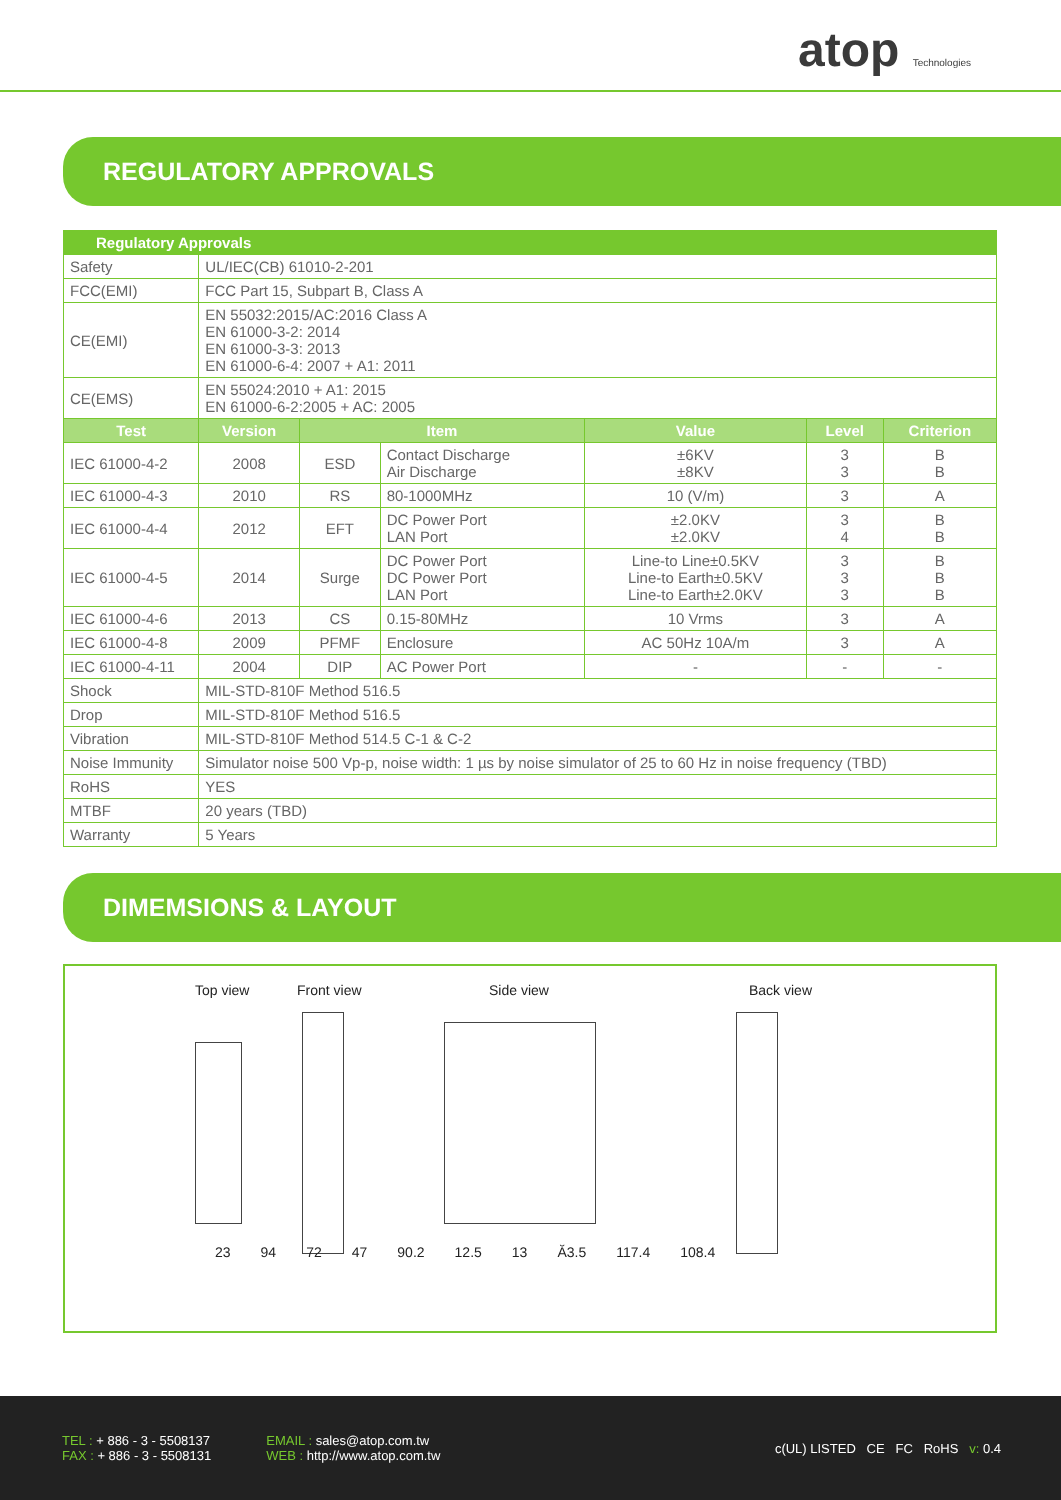atop Technologies
REGULATORY APPROVALS
| Regulatory Approvals | | | | | | | |
| --- | --- | --- | --- | --- | --- | --- | --- |
| Safety | UL/IEC(CB) 61010-2-201 | | | | | | |
| FCC(EMI) | FCC Part 15, Subpart B, Class A | | | | | | |
| CE(EMI) | EN 55032:2015/AC:2016 Class A EN 61000-3-2: 2014 EN 61000-3-3: 2013 EN 61000-6-4: 2007 + A1: 2011 | | | | | | |
| CE(EMS) | EN 55024:2010 + A1: 2015 EN 61000-6-2:2005 + AC: 2005 | | | | | | |
| Test | | Version | Item | | Value | Level | Criterion |
| IEC 61000-4-2 | | 2008 | ESD | Contact Discharge Air Discharge | ±6KV ±8KV | 3 3 | B B |
| IEC 61000-4-3 | | 2010 | RS | 80-1000MHz | 10 (V/m) | 3 | A |
| IEC 61000-4-4 | | 2012 | EFT | DC Power Port LAN Port | ±2.0KV ±2.0KV | 3 4 | B B |
| IEC 61000-4-5 | | 2014 | Surge | DC Power Port DC Power Port LAN Port | Line-to Line±0.5KV Line-to Earth±0.5KV Line-to Earth±2.0KV | 3 3 3 | B B B |
| IEC 61000-4-6 | | 2013 | CS | 0.15-80MHz | 10 Vrms | 3 | A |
| IEC 61000-4-8 | | 2009 | PFMF | Enclosure | AC 50Hz 10A/m | 3 | A |
| IEC 61000-4-11 | | 2004 | DIP | AC Power Port | - | - | - |
| Shock | | MIL-STD-810F Method 516.5 | | | | | |
| Drop | | MIL-STD-810F Method 516.5 | | | | | |
| Vibration | | MIL-STD-810F Method 514.5 C-1 & C-2 | | | | | |
| Noise Immunity | | Simulator noise 500 Vp-p, noise width: 1 µs by noise simulator of 25 to 60 Hz in noise frequency (TBD) | | | | | |
| RoHS | | YES | | | | | |
| MTBF | | 20 years (TBD) | | | | | |
| Warranty | | 5 Years | | | | | |
DIMEMSIONS & LAYOUT
Top view Front view Side view Back view
23 94 72 47 90.2 12.5 13 Ă3.5 117.4 108.4
TEL : + 886 - 3 - 5508137
FAX : + 886 - 3 - 5508131
EMAIL : sales@atop.com.tw
WEB : http://www.atop.com.tw
c(UL) LISTED CE FC RoHS v: 0.4